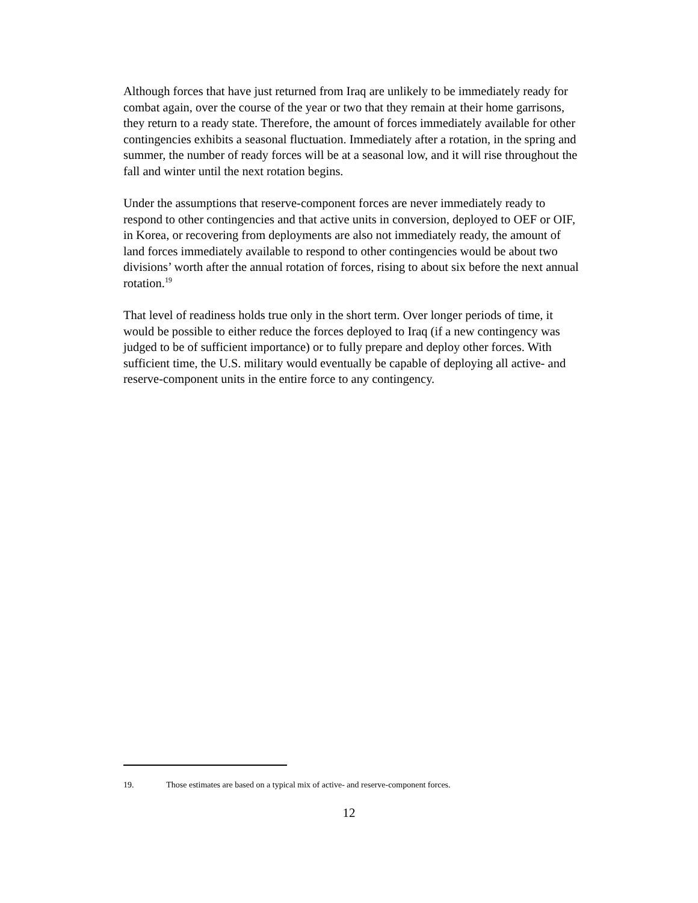Although forces that have just returned from Iraq are unlikely to be immediately ready for combat again, over the course of the year or two that they remain at their home garrisons, they return to a ready state. Therefore, the amount of forces immediately available for other contingencies exhibits a seasonal fluctuation. Immediately after a rotation, in the spring and summer, the number of ready forces will be at a seasonal low, and it will rise throughout the fall and winter until the next rotation begins.
Under the assumptions that reserve-component forces are never immediately ready to respond to other contingencies and that active units in conversion, deployed to OEF or OIF, in Korea, or recovering from deployments are also not immediately ready, the amount of land forces immediately available to respond to other contingencies would be about two divisions’ worth after the annual rotation of forces, rising to about six before the next annual rotation.<sup>19</sup>
That level of readiness holds true only in the short term. Over longer periods of time, it would be possible to either reduce the forces deployed to Iraq (if a new contingency was judged to be of sufficient importance) or to fully prepare and deploy other forces. With sufficient time, the U.S. military would eventually be capable of deploying all active- and reserve-component units in the entire force to any contingency.
19. Those estimates are based on a typical mix of active- and reserve-component forces.
12